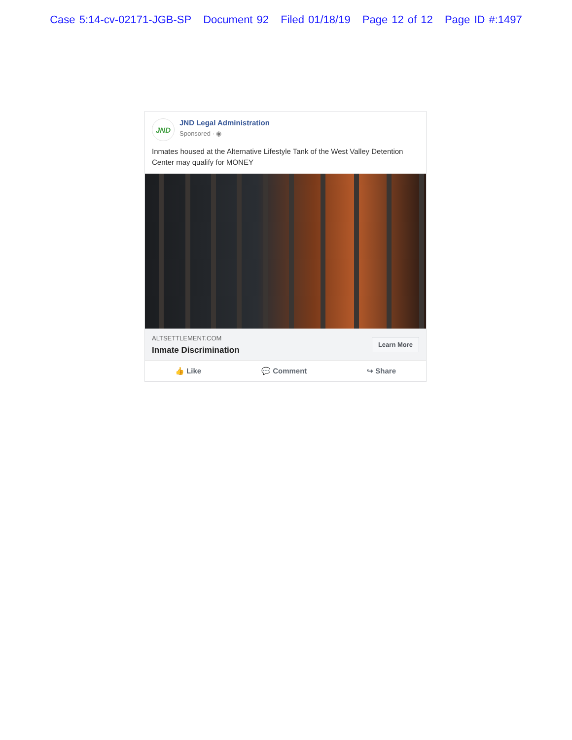Case 5:14-cv-02171-JGB-SP Document 92 Filed 01/18/19 Page 12 of 12 Page ID #:1497
JND
JND Legal Administration
Sponsored · ◉
Inmates housed at the Alternative Lifestyle Tank of the West Valley Detention Center may qualify for MONEY
ALTSETTLEMENT.COM
Inmate Discrimination
Learn More
👍 Like 💬 Comment ↪ Share